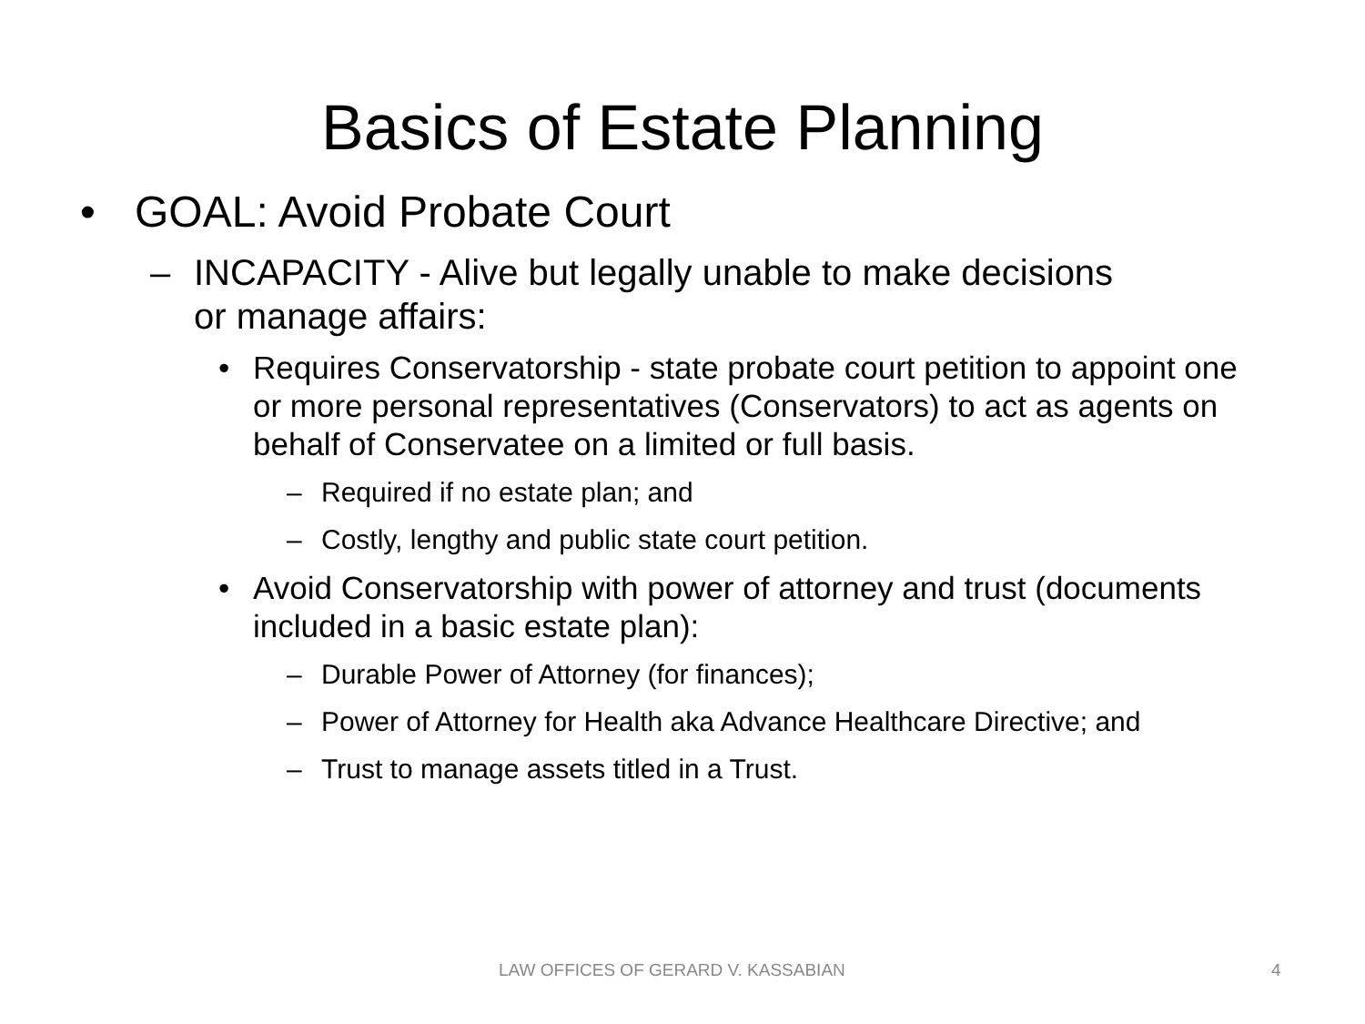Basics of Estate Planning
• GOAL: Avoid Probate Court
– INCAPACITY - Alive but legally unable to make decisions or manage affairs:
• Requires Conservatorship - state probate court petition to appoint one or more personal representatives (Conservators) to act as agents on behalf of Conservatee on a limited or full basis.
– Required if no estate plan; and
– Costly, lengthy and public state court petition.
• Avoid Conservatorship with power of attorney and trust (documents included in a basic estate plan):
– Durable Power of Attorney (for finances);
– Power of Attorney for Health aka Advance Healthcare Directive; and
– Trust to manage assets titled in a Trust.
LAW OFFICES OF GERARD V. KASSABIAN 4